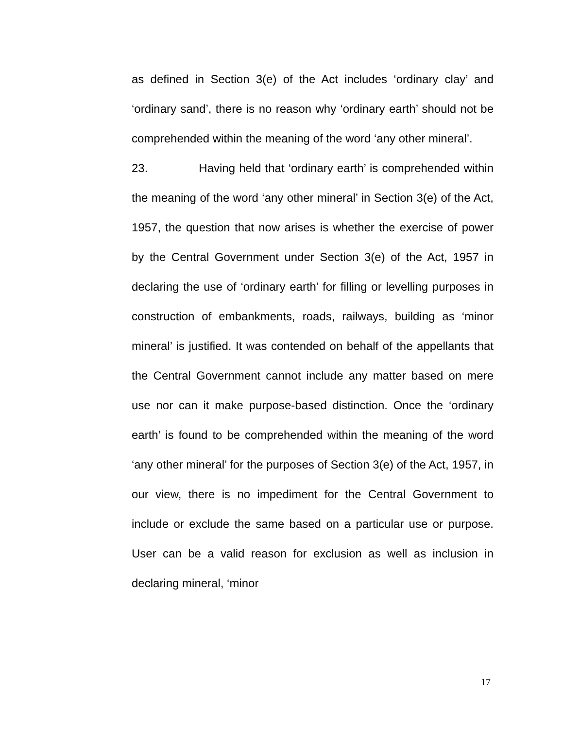as defined in Section 3(e) of the Act includes ‘ordinary clay’ and ‘ordinary sand’, there is no reason why ‘ordinary earth’ should not be comprehended within the meaning of the word ‘any other mineral’.
23. Having held that ‘ordinary earth’ is comprehended within the meaning of the word ‘any other mineral’ in Section 3(e) of the Act, 1957, the question that now arises is whether the exercise of power by the Central Government under Section 3(e) of the Act, 1957 in declaring the use of ‘ordinary earth’ for filling or levelling purposes in construction of embankments, roads, railways, building as ‘minor mineral’ is justified. It was contended on behalf of the appellants that the Central Government cannot include any matter based on mere use nor can it make purpose-based distinction. Once the ‘ordinary earth’ is found to be comprehended within the meaning of the word ‘any other mineral’ for the purposes of Section 3(e) of the Act, 1957, in our view, there is no impediment for the Central Government to include or exclude the same based on a particular use or purpose. User can be a valid reason for exclusion as well as inclusion in declaring mineral, ‘minor
17